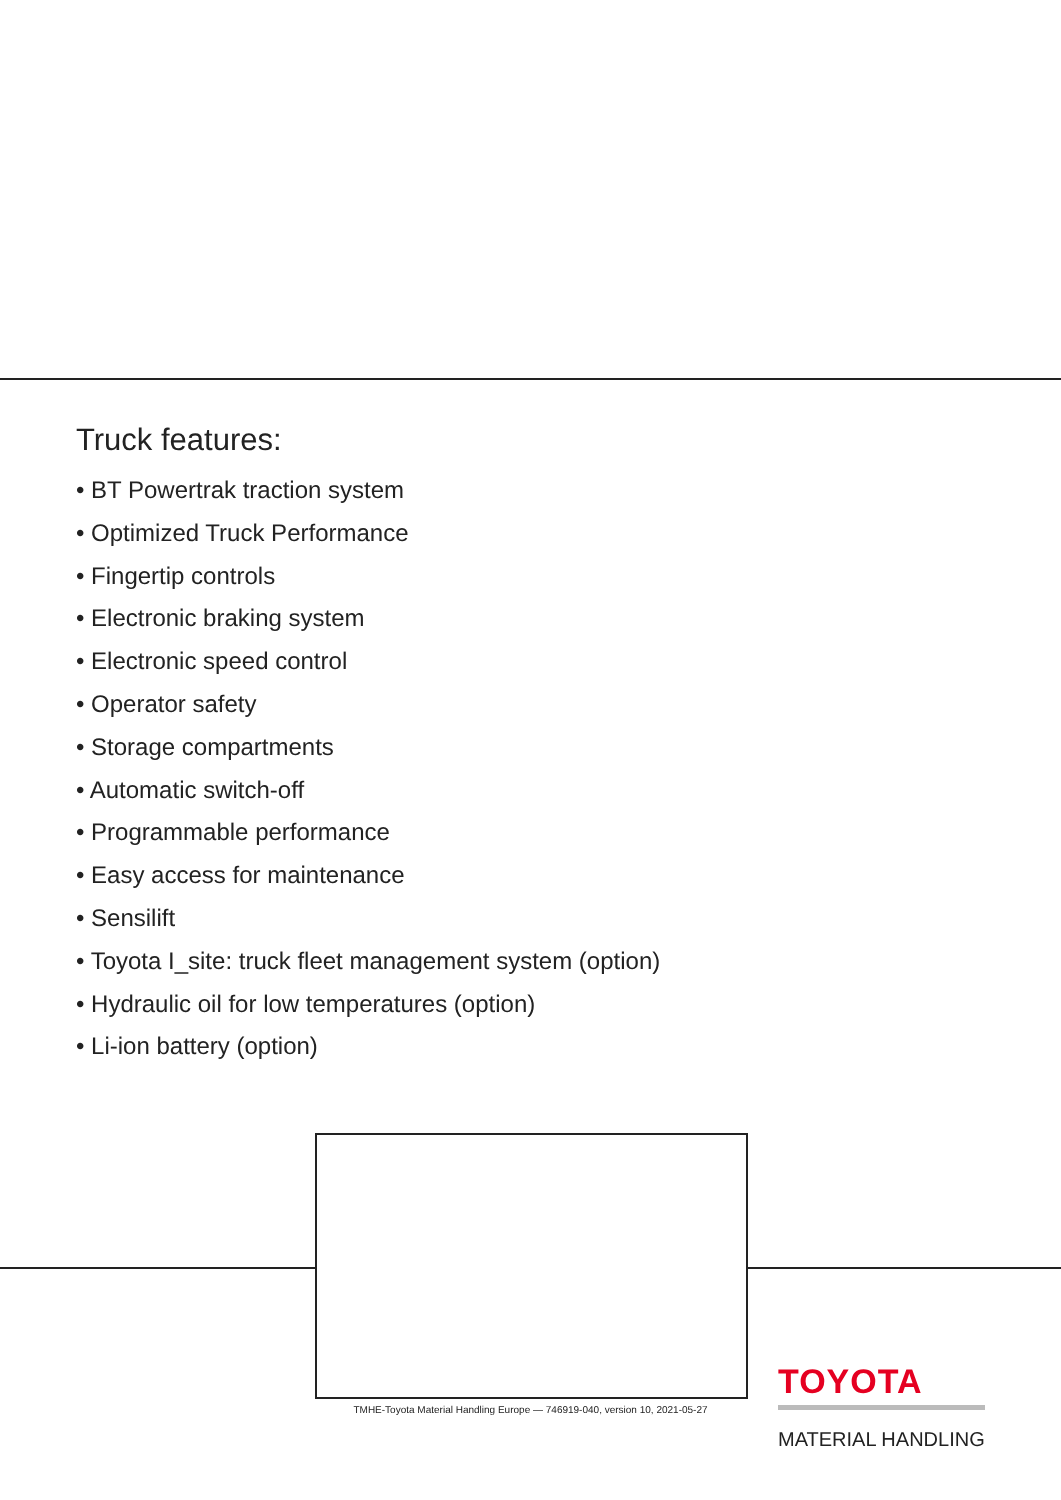Truck features:
• BT Powertrak traction system
• Optimized Truck Performance
• Fingertip controls
• Electronic braking system
• Electronic speed control
• Operator safety
• Storage compartments
• Automatic switch-off
• Programmable performance
• Easy access for maintenance
• Sensilift
• Toyota I_site: truck fleet management system (option)
• Hydraulic oil for low temperatures (option)
• Li-ion battery (option)
TMHE-Toyota Material Handling Europe — 746919-040, version 10, 2021-05-27
TOYOTA
MATERIAL HANDLING